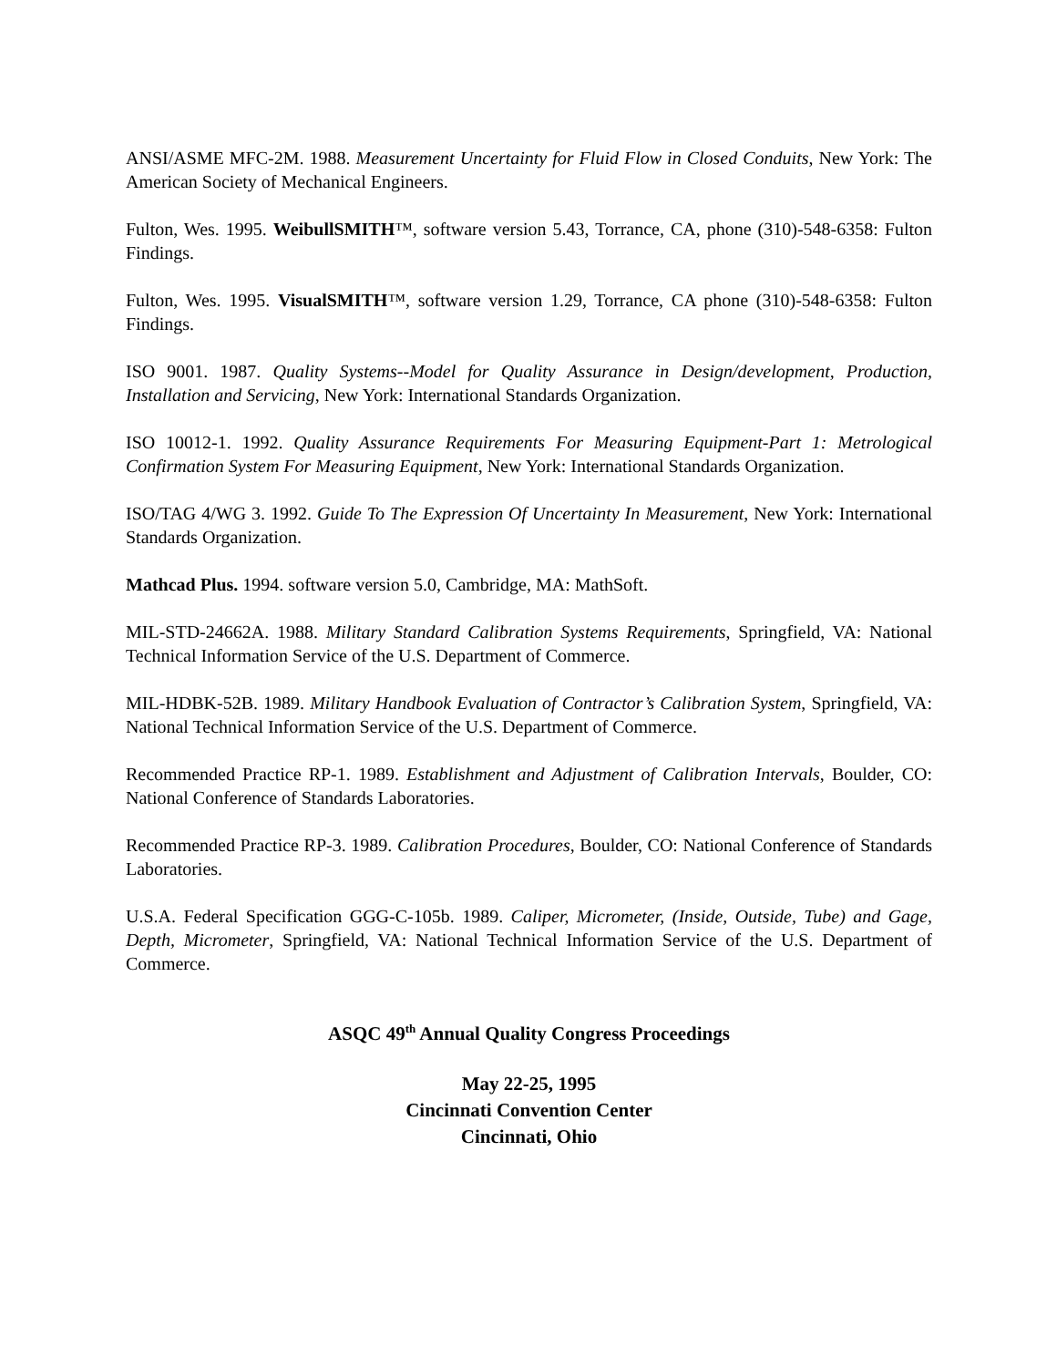ANSI/ASME MFC-2M. 1988. Measurement Uncertainty for Fluid Flow in Closed Conduits, New York: The American Society of Mechanical Engineers.
Fulton, Wes. 1995. WeibullSMITH™, software version 5.43, Torrance, CA, phone (310)-548-6358: Fulton Findings.
Fulton, Wes. 1995. VisualSMITH™, software version 1.29, Torrance, CA phone (310)-548-6358: Fulton Findings.
ISO 9001. 1987. Quality Systems--Model for Quality Assurance in Design/development, Production, Installation and Servicing, New York: International Standards Organization.
ISO 10012-1. 1992. Quality Assurance Requirements For Measuring Equipment-Part 1: Metrological Confirmation System For Measuring Equipment, New York: International Standards Organization.
ISO/TAG 4/WG 3. 1992. Guide To The Expression Of Uncertainty In Measurement, New York: International Standards Organization.
Mathcad Plus. 1994. software version 5.0, Cambridge, MA: MathSoft.
MIL-STD-24662A. 1988. Military Standard Calibration Systems Requirements, Springfield, VA: National Technical Information Service of the U.S. Department of Commerce.
MIL-HDBK-52B. 1989. Military Handbook Evaluation of Contractor’s Calibration System, Springfield, VA: National Technical Information Service of the U.S. Department of Commerce.
Recommended Practice RP-1. 1989. Establishment and Adjustment of Calibration Intervals, Boulder, CO: National Conference of Standards Laboratories.
Recommended Practice RP-3. 1989. Calibration Procedures, Boulder, CO: National Conference of Standards Laboratories.
U.S.A. Federal Specification GGG-C-105b. 1989. Caliper, Micrometer, (Inside, Outside, Tube) and Gage, Depth, Micrometer, Springfield, VA: National Technical Information Service of the U.S. Department of Commerce.
ASQC 49<sup>th</sup> Annual Quality Congress Proceedings
May 22-25, 1995
Cincinnati Convention Center
Cincinnati, Ohio